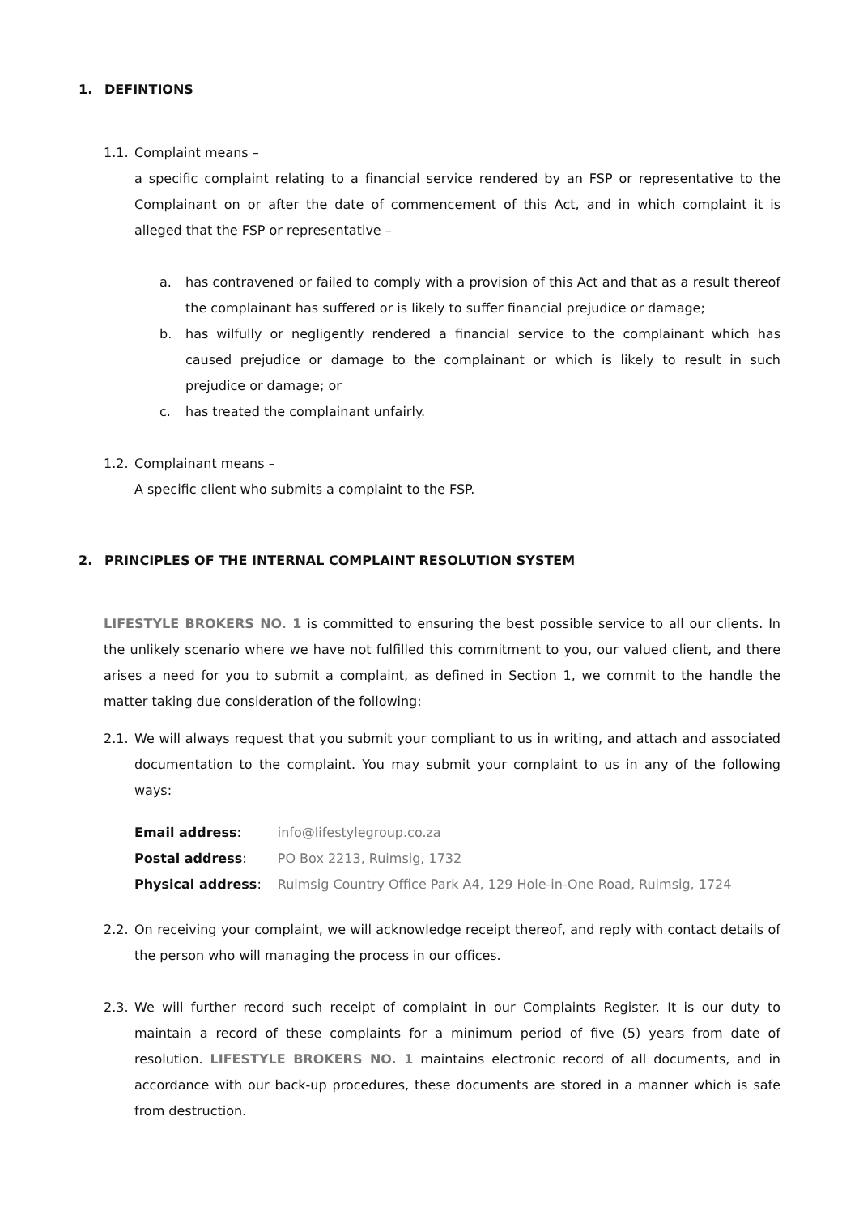1. DEFINTIONS
1.1.
Complaint means –
a specific complaint relating to a financial service rendered by an FSP or representative to the Complainant on or after the date of commencement of this Act, and in which complaint it is alleged that the FSP or representative –
a. has contravened or failed to comply with a provision of this Act and that as a result thereof the complainant has suffered or is likely to suffer financial prejudice or damage;
b. has wilfully or negligently rendered a financial service to the complainant which has caused prejudice or damage to the complainant or which is likely to result in such prejudice or damage; or
c. has treated the complainant unfairly.
1.2.
Complainant means –
A specific client who submits a complaint to the FSP.
2. PRINCIPLES OF THE INTERNAL COMPLAINT RESOLUTION SYSTEM
LIFESTYLE BROKERS NO. 1 is committed to ensuring the best possible service to all our clients. In the unlikely scenario where we have not fulfilled this commitment to you, our valued client, and there arises a need for you to submit a complaint, as defined in Section 1, we commit to the handle the matter taking due consideration of the following:
2.1.
We will always request that you submit your compliant to us in writing, and attach and associated documentation to the complaint. You may submit your complaint to us in any of the following ways:
| Email address : | info@lifestylegroup.co.za |
| Postal address : | PO Box 2213, Ruimsig, 1732 |
| Physical address : | Ruimsig Country Office Park A4, 129 Hole-in-One Road, Ruimsig, 1724 |
2.2.
On receiving your complaint, we will acknowledge receipt thereof, and reply with contact details of the person who will managing the process in our offices.
2.3.
We will further record such receipt of complaint in our Complaints Register. It is our duty to maintain a record of these complaints for a minimum period of five (5) years from date of resolution. LIFESTYLE BROKERS NO. 1 maintains electronic record of all documents, and in accordance with our back-up procedures, these documents are stored in a manner which is safe from destruction.